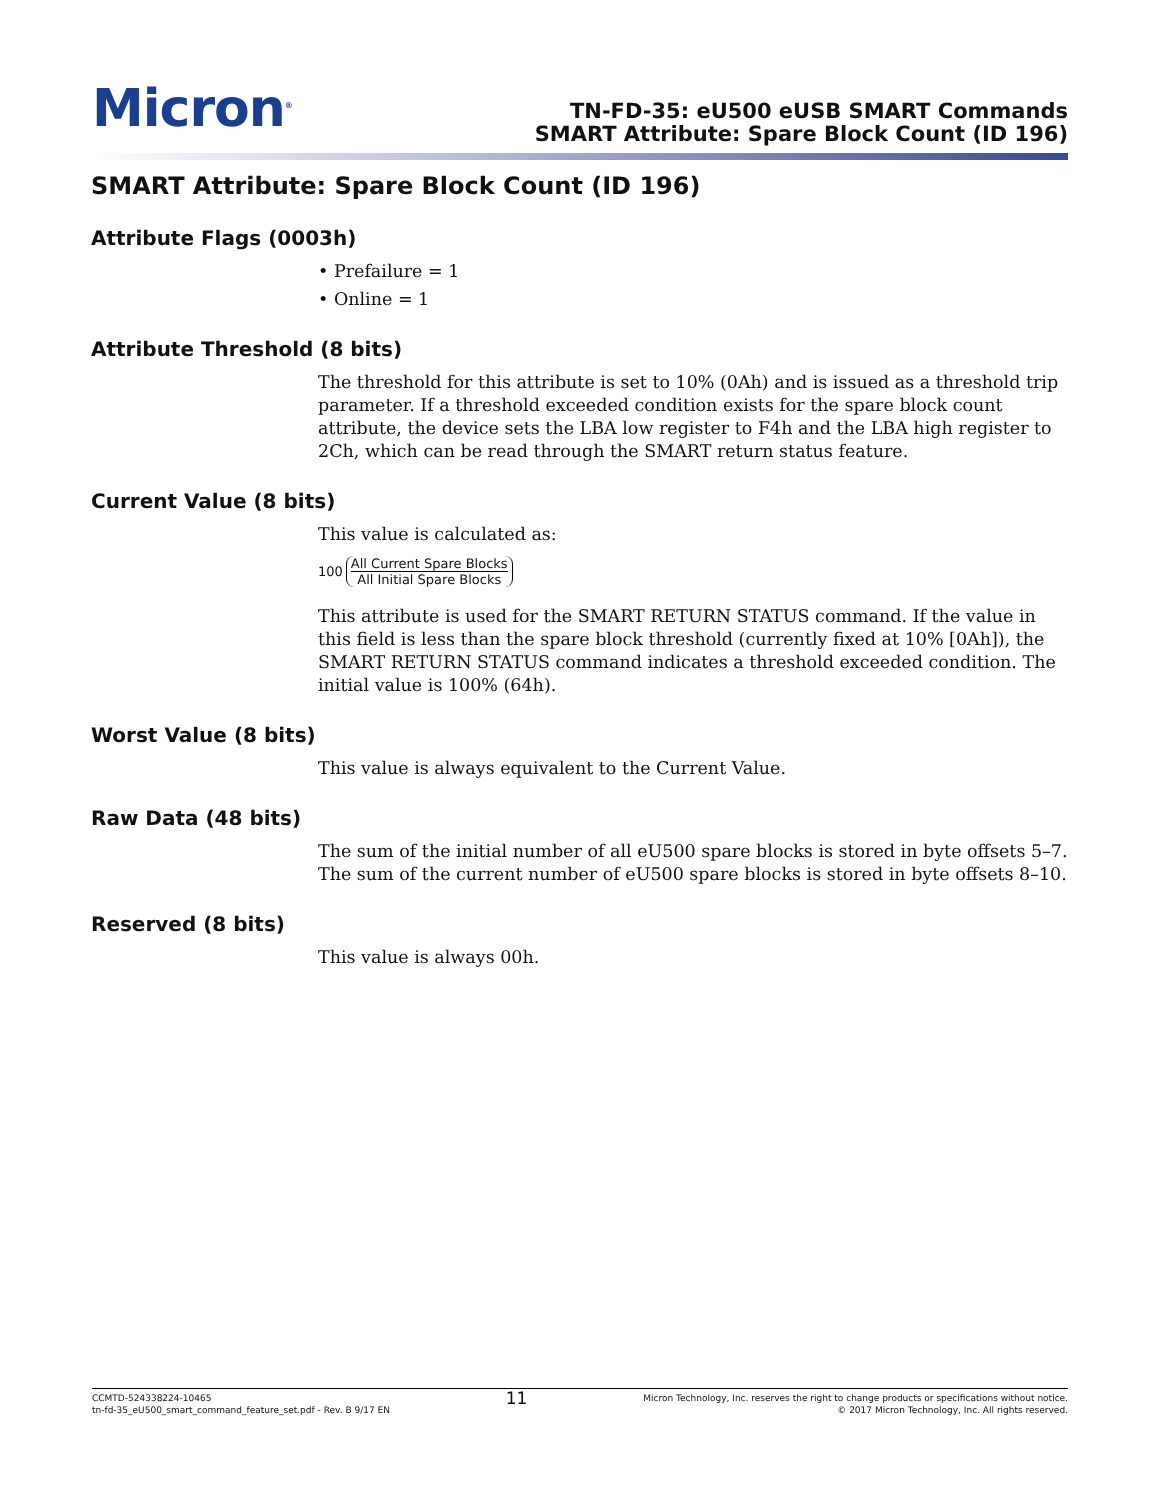Micron<sup>®</sup>
TN-FD-35: eU500 eUSB SMART Commands
SMART Attribute: Spare Block Count (ID 196)
SMART Attribute: Spare Block Count (ID 196)
Attribute Flags (0003h)
• Prefailure = 1
• Online = 1
Attribute Threshold (8 bits)
The threshold for this attribute is set to 10% (0Ah) and is issued as a threshold trip parameter. If a threshold exceeded condition exists for the spare block count attribute, the device sets the LBA low register to F4h and the LBA high register to 2Ch, which can be read through the SMART return status feature.
Current Value (8 bits)
This value is calculated as:
100 All Current Spare Blocks All Initial Spare Blocks
This attribute is used for the SMART RETURN STATUS command. If the value in this field is less than the spare block threshold (currently fixed at 10% [0Ah]), the SMART RETURN STATUS command indicates a threshold exceeded condition. The initial value is 100% (64h).
Worst Value (8 bits)
This value is always equivalent to the Current Value.
Raw Data (48 bits)
The sum of the initial number of all eU500 spare blocks is stored in byte offsets 5–7. The sum of the current number of eU500 spare blocks is stored in byte offsets 8–10.
Reserved (8 bits)
This value is always 00h.
CCMTD-524338224-10465
tn-fd-35_eU500_smart_command_feature_set.pdf - Rev. B 9/17 EN
11
Micron Technology, Inc. reserves the right to change products or specifications without notice.
© 2017 Micron Technology, Inc. All rights reserved.